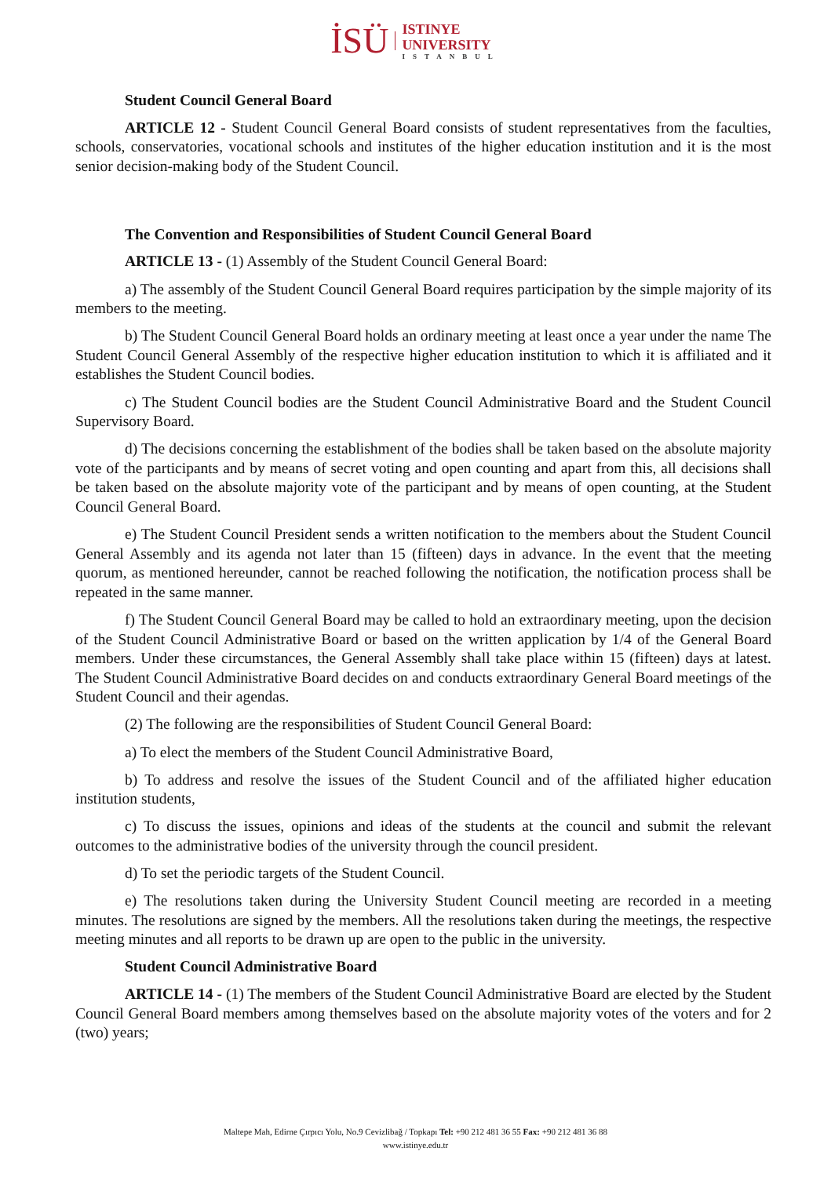İSÜ
ISTINYE
UNIVERSITY
ISTANBUL
Student Council General Board
ARTICLE 12 - Student Council General Board consists of student representatives from the faculties, schools, conservatories, vocational schools and institutes of the higher education institution and it is the most senior decision-making body of the Student Council.
The Convention and Responsibilities of Student Council General Board
ARTICLE 13 - (1) Assembly of the Student Council General Board:
a) The assembly of the Student Council General Board requires participation by the simple majority of its members to the meeting.
b) The Student Council General Board holds an ordinary meeting at least once a year under the name The Student Council General Assembly of the respective higher education institution to which it is affiliated and it establishes the Student Council bodies.
c) The Student Council bodies are the Student Council Administrative Board and the Student Council Supervisory Board.
d) The decisions concerning the establishment of the bodies shall be taken based on the absolute majority vote of the participants and by means of secret voting and open counting and apart from this, all decisions shall be taken based on the absolute majority vote of the participant and by means of open counting, at the Student Council General Board.
e) The Student Council President sends a written notification to the members about the Student Council General Assembly and its agenda not later than 15 (fifteen) days in advance. In the event that the meeting quorum, as mentioned hereunder, cannot be reached following the notification, the notification process shall be repeated in the same manner.
f) The Student Council General Board may be called to hold an extraordinary meeting, upon the decision of the Student Council Administrative Board or based on the written application by 1/4 of the General Board members. Under these circumstances, the General Assembly shall take place within 15 (fifteen) days at latest. The Student Council Administrative Board decides on and conducts extraordinary General Board meetings of the Student Council and their agendas.
(2) The following are the responsibilities of Student Council General Board:
a) To elect the members of the Student Council Administrative Board,
b) To address and resolve the issues of the Student Council and of the affiliated higher education institution students,
c) To discuss the issues, opinions and ideas of the students at the council and submit the relevant outcomes to the administrative bodies of the university through the council president.
d) To set the periodic targets of the Student Council.
e) The resolutions taken during the University Student Council meeting are recorded in a meeting minutes. The resolutions are signed by the members. All the resolutions taken during the meetings, the respective meeting minutes and all reports to be drawn up are open to the public in the university.
Student Council Administrative Board
ARTICLE 14 - (1) The members of the Student Council Administrative Board are elected by the Student Council General Board members among themselves based on the absolute majority votes of the voters and for 2 (two) years;
Maltepe Mah, Edirne Çırpıcı Yolu, No.9 Cevizlibağ / Topkapı Tel: +90 212 481 36 55 Fax: +90 212 481 36 88
www.istinye.edu.tr